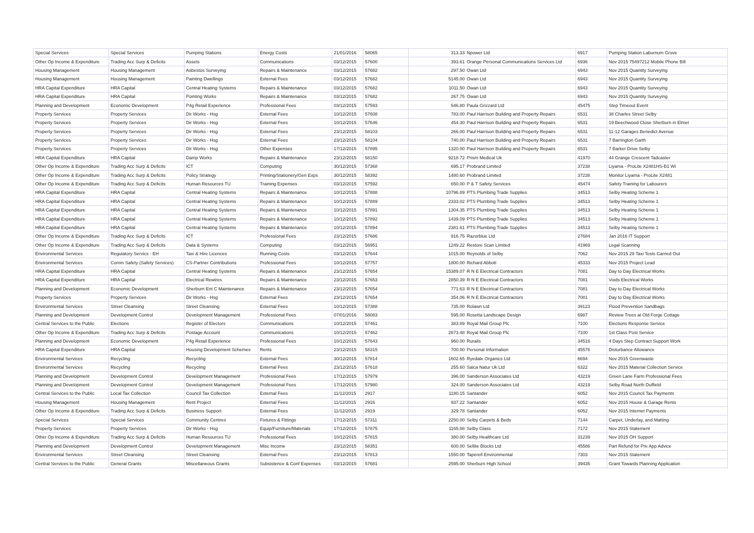| Special Services | Special Services | Pumping Stations | Energy Costs | 21/01/2016 | 58065 | 313.33 | Npower Ltd | 6917 | Pumping Station Laburnum Grove |
| Other Op Income & Expenditure | Trading Acc Surp & Deficits | Assets | Communications | 03/12/2015 | 57600 | 393.61 | Orange Personal Communications Services Ltd | 6936 | Nov 2015 75497212 Mobile Phone Bill |
| Housing Management | Housing Management | Asbestos Surveying | Repairs & Maintenance | 03/12/2015 | 57682 | 297.50 | Owan Ltd | 6943 | Nov 2015 Quantity Surveying |
| Housing Management | Housing Management | Painting Dwellings | External Fees | 03/12/2015 | 57682 | 5145.00 | Owan Ltd | 6943 | Nov 2015 Quantity Surveying |
| HRA Capital Expenditure | HRA Capital | Central Heating Systems | Repairs & Maintenance | 03/12/2015 | 57682 | 1011.50 | Owan Ltd | 6943 | Nov 2015 Quantity Surveying |
| HRA Capital Expenditure | HRA Capital | Pointing Works | Repairs & Maintenance | 03/12/2015 | 57682 | 267.75 | Owan Ltd | 6943 | Nov 2015 Quantity Surveying |
| Planning and Development | Economic Development | P4g Retail Experience | Professional Fees | 03/12/2015 | 57593 | 546.80 | Paula Grizzard Ltd | 45475 | Step Timeout Event |
| Property Services | Property Services | Dir Works - Hsg | External Fees | 10/12/2015 | 57608 | 783.00 | Paul Harrison Building and Property Repairs | 6531 | 38 Charles Street Selby |
| Property Services | Property Services | Dir Works - Hsg | External Fees | 10/12/2015 | 57646 | 454.30 | Paul Harrison Building and Property Repairs | 6531 | 19 Beechwood Close Sherburn in Elmet |
| Property Services | Property Services | Dir Works - Hsg | External Fees | 23/12/2015 | 58103 | 266.00 | Paul Harrison Building and Property Repairs | 6531 | 11-12 Garages Benedict Avenue |
| Property Services | Property Services | Dir Works - Hsg | External Fees | 23/12/2015 | 58104 | 740.00 | Paul Harrison Building and Property Repairs | 6531 | 7 Barrington Garth |
| Property Services | Property Services | Dir Works - Hsg | Other Expenses | 17/12/2015 | 57895 | 1320.00 | Paul Harrison Building and Property Repairs | 6531 | 7 Barker Drive Selby |
| HRA Capital Expenditure | HRA Capital | Damp Works | Repairs & Maintenance | 23/12/2015 | 58150 | 9218.72 | Prism Medical Uk | 41970 | 44 Grange Crescent Tadcaster |
| Other Op Income & Expenditure | Trading Acc Surp & Deficits | ICT | Computing | 30/12/2015 | 57368 | 695.17 | Probrand Limited | 37238 | Liyama - ProLite X2481HS-B1 Wi |
| Other Op Income & Expenditure | Trading Acc Surp & Deficits | Policy Strategy | Printing/Stationery/Gen Exps | 30/12/2015 | 58392 | 1480.60 | Probrand Limited | 37238 | Monitor Liyama - ProLite X2481 |
| Other Op Income & Expenditure | Trading Acc Surp & Deficits | Human Resources TU | Training Expenses | 03/12/2015 | 57592 | 650.00 | P & T Safety Services | 45474 | Safety Training for Labourers |
| HRA Capital Expenditure | HRA Capital | Central Heating Systems | Repairs & Maintenance | 10/12/2015 | 57888 | 10796.89 | PTS Plumbing Trade Supplies | 34513 | Selby Heating Scheme 1 |
| HRA Capital Expenditure | HRA Capital | Central Heating Systems | Repairs & Maintenance | 10/12/2015 | 57889 | 2333.02 | PTS Plumbing Trade Supplies | 34513 | Selby Heating Scheme 1 |
| HRA Capital Expenditure | HRA Capital | Central Heating Systems | Repairs & Maintenance | 10/12/2015 | 57891 | 1304.35 | PTS Plumbing Trade Supplies | 34513 | Selby Heating Scheme 1 |
| HRA Capital Expenditure | HRA Capital | Central Heating Systems | Repairs & Maintenance | 10/12/2015 | 57892 | 1439.09 | PTS Plumbing Trade Supplies | 34513 | Selby Heating Scheme 1 |
| HRA Capital Expenditure | HRA Capital | Central Heating Systems | Repairs & Maintenance | 10/12/2015 | 57894 | 2381.61 | PTS Plumbing Trade Supplies | 34513 | Selby Heating Scheme 1 |
| Other Op Income & Expenditure | Trading Acc Surp & Deficits | ICT | Professional Fees | 23/12/2015 | 57686 | 916.75 | Razorblue Ltd | 27684 | Jan 2016 IT Support |
| Other Op Income & Expenditure | Trading Acc Surp & Deficits | Data & Systems | Computing | 03/12/2015 | 56951 | 1249.22 | Restore Scan Limited | 41969 | Legal Scanning |
| Environmental Services | Regulatory Servics - EH | Taxi & Hire Licences | Running Costs | 03/12/2015 | 57644 | 1015.00 | Reynolds of Selby | 7062 | Nov 2015 29 Taxi Tests Carried Out |
| Environmental Services | Comm Safety (Safety Services) | CS-Partner Contributions | Professional Fees | 10/12/2015 | 57757 | 1800.00 | Richard Abbott | 45333 | Nov 2015 Project Lead |
| HRA Capital Expenditure | HRA Capital | Central Heating Systems | Repairs & Maintenance | 23/12/2015 | 57654 | 15389.07 | R N E Electrical Contractors | 7081 | Day to Day Electrical Works |
| HRA Capital Expenditure | HRA Capital | Electrical Rewires | Repairs & Maintenance | 23/12/2015 | 57653 | 2850.39 | R N E Electrical Contractors | 7081 | Voids Electrical Works |
| Planning and Development | Economic Development | Sherburn Ent C Maintenance | Repairs & Maintenance | 23/12/2015 | 57654 | 771.63 | R N E Electrical Contractors | 7081 | Day to Day Electrical Works |
| Property Services | Property Services | Dir Works - Hsg | External Fees | 23/12/2015 | 57654 | 354.06 | R N E Electrical Contractors | 7081 | Day to Day Electrical Works |
| Environmental Services | Street Cleansing | Street Cleansing | External Fees | 10/12/2015 | 57388 | 735.00 | Rolawn Ltd | 39123 | Flood Prevention Sandbags |
| Planning and Development | Development Control | Development Management | Professional Fees | 07/01/2016 | 58083 | 595.00 | Rosetta Landscape Design | 6987 | Review Trees at Old Forge Cottage |
| Central Services to the Public | Elections | Register of Electors | Communications | 10/12/2015 | 57461 | 383.89 | Royal Mail Group Plc | 7100 | Elections Response Service |
| Other Op Income & Expenditure | Trading Acc Surp & Deficits | Postage Account | Communications | 10/12/2015 | 57462 | 2673.48 | Royal Mail Group Plc | 7100 | 1st Class Post Service |
| Planning and Development | Economic Development | P4g Retail Experience | Professional Fees | 10/12/2015 | 57643 | 960.00 | Ruralis | 34516 | 4 Days Step Contract Support Work |
| HRA Capital Expenditure | HRA Capital | Housing Development Schemes | Rents | 23/12/2015 | 58315 | 700.00 | Personal Information | 45576 | Disturbance Allowance |
| Environmental Services | Recycling | Recycling | External Fees | 30/12/2015 | 57814 | 1602.65 | Ryedale Organics Ltd | 6694 | Nov 2015 Greenwaste |
| Environmental Services | Recycling | Recycling | External Fees | 23/12/2015 | 57618 | 255.60 | Saica Natur Uk Ltd | 6322 | Nov 2015 Material Collection Service |
| Planning and Development | Development Control | Development Management | Professional Fees | 17/12/2015 | 57979 | 396.00 | Sanderson Associates Ltd | 43219 | Green Lane Farm Professional Fees |
| Planning and Development | Development Control | Development Management | Professional Fees | 17/12/2015 | 57980 | 324.00 | Sanderson Associates Ltd | 43219 | Selby Road North Duffield |
| Central Services to the Public | Local Tax Collection | Council Tax Collection | External Fees | 11/12/2015 | 2917 | 1180.15 | Santander | 6052 | Nov 2015 Council Tax Payments |
| Housing Management | Housing Management | Rent Project | External Fees | 11/12/2015 | 2916 | 937.22 | Santander | 6052 | Nov 2015 House & Garage Rents |
| Other Op Income & Expenditure | Trading Acc Surp & Deficits | Business Support | External Fees | 11/12/2015 | 2919 | 329.78 | Santander | 6052 | Nov 2015 Internet Payments |
| Special Services | Special Services | Community Centres | Fixtures & Fittings | 17/12/2015 | 57311 | 2250.00 | Selby Carpets & Beds | 7144 | Carpet, Underlay, and Matting |
| Property Services | Property Services | Dir Works - Hsg | Equip/Furniture/Materials | 17/12/2015 | 57875 | 1165.88 | Selby Glass | 7172 | Nov 2015 Statement |
| Other Op Income & Expenditure | Trading Acc Surp & Deficits | Human Resources TU | Professional Fees | 10/12/2015 | 57815 | 380.00 | Selby Healthcare Ltd | 31239 | Nov 2015 OH Support |
| Planning and Development | Development Control | Development Management | Misc Income | 23/12/2015 | 58351 | 600.00 | Sellite Blocks Ltd | 45586 | Part Refund for Pre App Advice |
| Environmental Services | Street Cleansing | Street Cleansing | External Fees | 23/12/2015 | 57813 | 1550.00 | Taperell Environmental | 7303 | Nov 2015 Statement |
| Central Services to the Public | General Grants | Miscellaneous Grants | Subsistence & Conf Expenses | 03/12/2015 | 57681 | 2595.00 | Sherburn High School | 39435 | Grant Towards Planning Application |